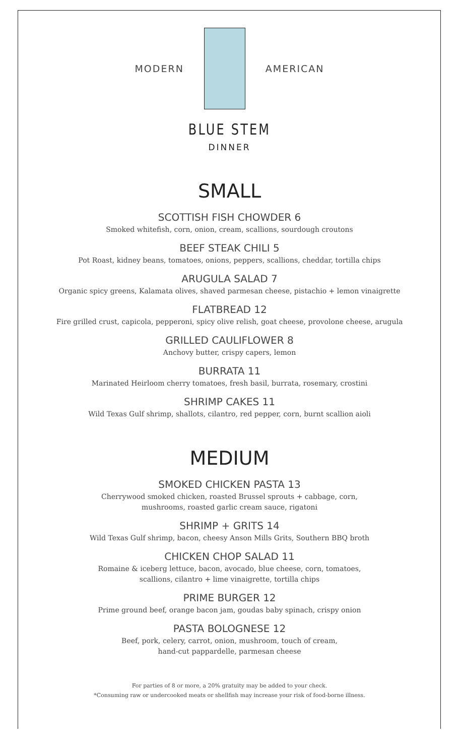MODERN AMERICAN
BLUE STEM
DINNER
SMALL
SCOTTISH FISH CHOWDER 6
Smoked whitefish, corn, onion, cream, scallions, sourdough croutons
BEEF STEAK CHILI 5
Pot Roast, kidney beans, tomatoes, onions, peppers, scallions, cheddar, tortilla chips
ARUGULA SALAD 7
Organic spicy greens, Kalamata olives, shaved parmesan cheese, pistachio + lemon vinaigrette
FLATBREAD 12
Fire grilled crust, capicola, pepperoni, spicy olive relish, goat cheese, provolone cheese, arugula
GRILLED CAULIFLOWER 8
Anchovy butter, crispy capers, lemon
BURRATA 11
Marinated Heirloom cherry tomatoes, fresh basil, burrata, rosemary, crostini
SHRIMP CAKES 11
Wild Texas Gulf shrimp, shallots, cilantro, red pepper, corn, burnt scallion aioli
MEDIUM
SMOKED CHICKEN PASTA 13
Cherrywood smoked chicken, roasted Brussel sprouts + cabbage, corn,
mushrooms, roasted garlic cream sauce, rigatoni
SHRIMP + GRITS 14
Wild Texas Gulf shrimp, bacon, cheesy Anson Mills Grits, Southern BBQ broth
CHICKEN CHOP SALAD 11
Romaine & iceberg lettuce, bacon, avocado, blue cheese, corn, tomatoes,
scallions, cilantro + lime vinaigrette, tortilla chips
PRIME BURGER 12
Prime ground beef, orange bacon jam, goudas baby spinach, crispy onion
PASTA BOLOGNESE 12
Beef, pork, celery, carrot, onion, mushroom, touch of cream,
hand-cut pappardelle, parmesan cheese
For parties of 8 or more, a 20% gratuity may be added to your check.
*Consuming raw or undercooked meats or shellfish may increase your risk of food-borne illness.